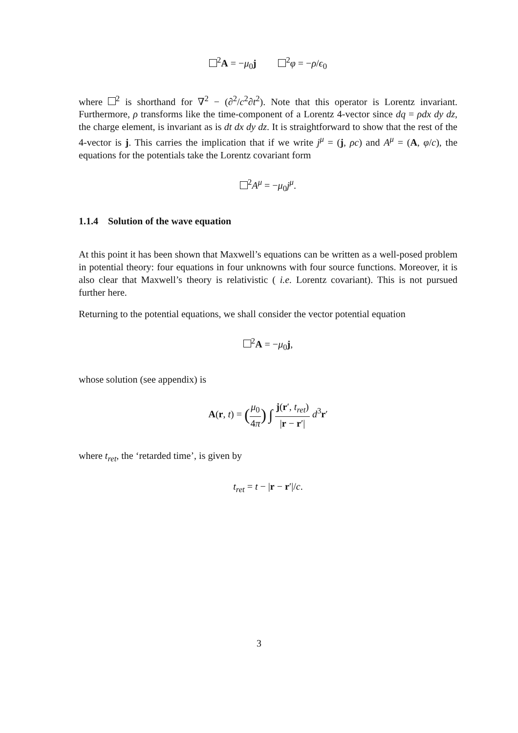<sup>2</sup> A = −μ<sub>0</sub>j <sup>2</sup>φ = −ρ/ϵ<sub>0</sub>
where <sup>2</sup> is shorthand for ∇<sup>2</sup> − (∂<sup>2</sup>/c<sup>2</sup>∂t<sup>2</sup>). Note that this operator is Lorentz invariant. Furthermore, ρ transforms like the time-component of a Lorentz 4-vector since dq = ρdx dy dz, the charge element, is invariant as is dt dx dy dz. It is straightforward to show that the rest of the 4-vector is j. This carries the implication that if we write j<sup>μ</sup> = (j, ρc) and A<sup>μ</sup> = (A, φ/c), the equations for the potentials take the Lorentz covariant form
<sup>2</sup> A<sup>μ</sup> = −μ<sub>0</sub>j<sup>μ</sup>.
1.1.4 Solution of the wave equation
At this point it has been shown that Maxwell’s equations can be written as a well-posed problem in potential theory: four equations in four unknowns with four source functions. Moreover, it is also clear that Maxwell’s theory is relativistic ( i.e. Lorentz covariant). This is not pursued further here.
Returning to the potential equations, we shall consider the vector potential equation
<sup>2</sup> A = −μ<sub>0</sub>j,
whose solution (see appendix) is
A(r, t) = (μ<sub>0</sub> 4π) ∫ j(r′, t<sub>ret</sub>) |r − r′| d<sup>3</sup>r′
where t<sub>ret</sub>, the ‘retarded time’, is given by
t<sub>ret</sub> = t − |r − r′|/c.
3